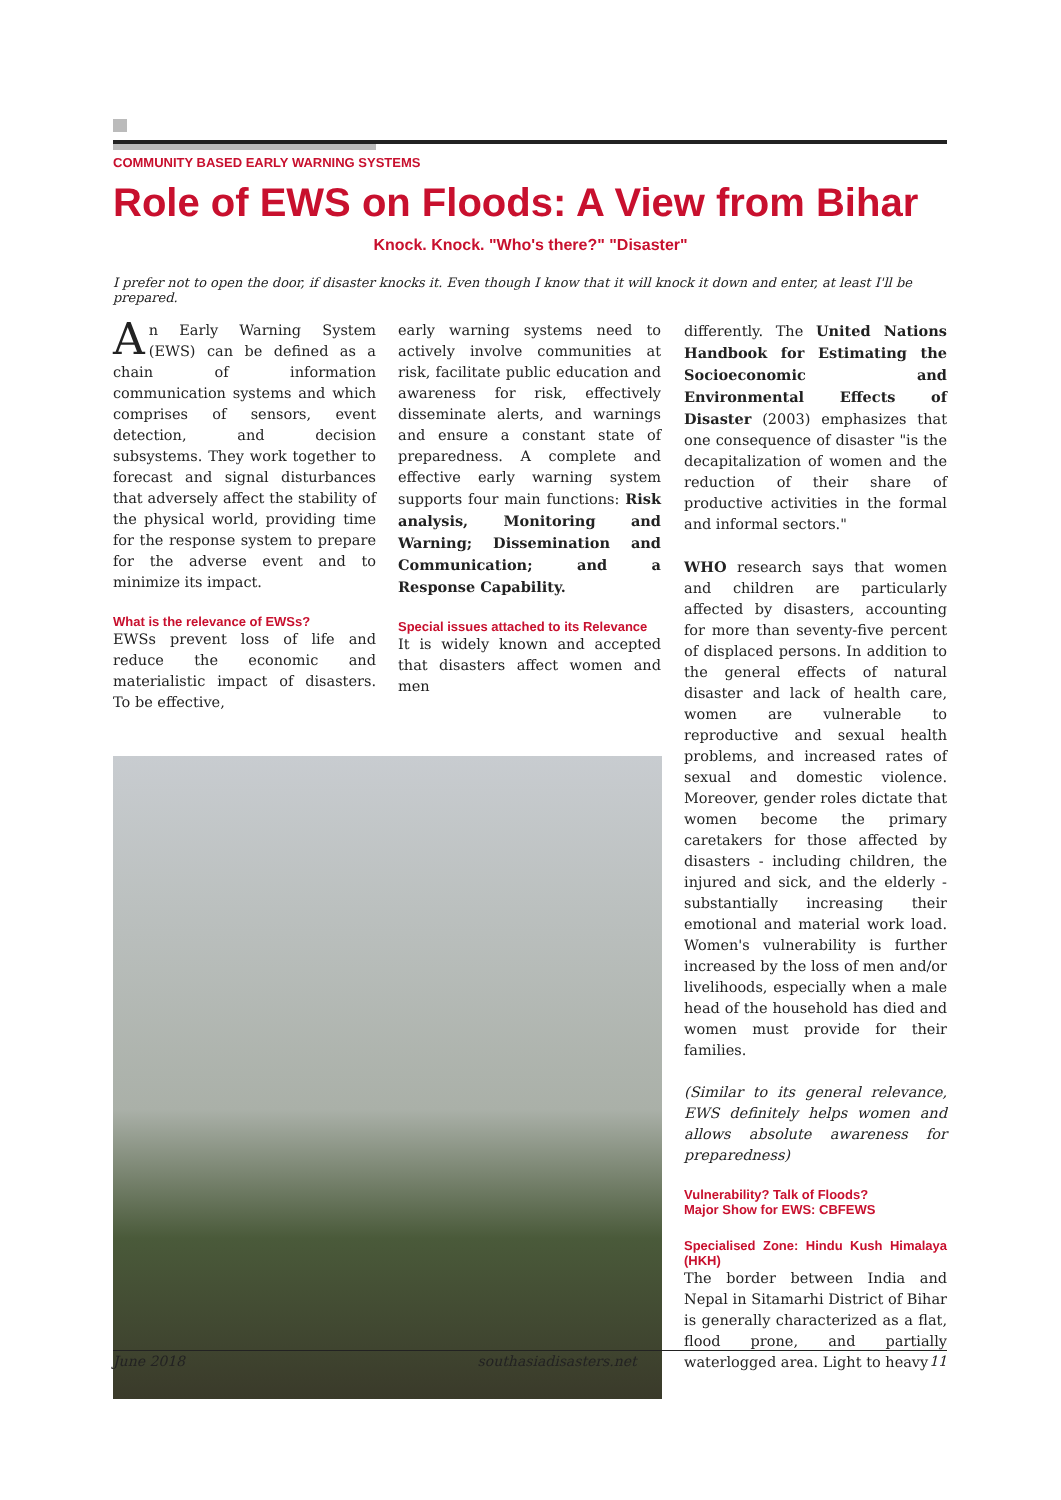COMMUNITY BASED EARLY WARNING SYSTEMS
Role of EWS on Floods: A View from Bihar
Knock. Knock. "Who's there?" "Disaster"
I prefer not to open the door, if disaster knocks it. Even though I know that it will knock it down and enter, at least I'll be prepared.
An Early Warning System (EWS) can be defined as a chain of information communication systems and which comprises of sensors, event detection, and decision subsystems. They work together to forecast and signal disturbances that adversely affect the stability of the physical world, providing time for the response system to prepare for the adverse event and to minimize its impact.
What is the relevance of EWSs?
EWSs prevent loss of life and reduce the economic and materialistic impact of disasters. To be effective,
early warning systems need to actively involve communities at risk, facilitate public education and awareness for risk, effectively disseminate alerts, and warnings and ensure a constant state of preparedness. A complete and effective early warning system supports four main functions: Risk analysis, Monitoring and Warning; Dissemination and Communication; and a Response Capability.
Special issues attached to its Relevance
It is widely known and accepted that disasters affect women and men
differently. The United Nations Handbook for Estimating the Socioeconomic and Environmental Effects of Disaster (2003) emphasizes that one consequence of disaster "is the decapitalization of women and the reduction of their share of productive activities in the formal and informal sectors."
WHO research says that women and children are particularly affected by disasters, accounting for more than seventy-five percent of displaced persons. In addition to the general effects of natural disaster and lack of health care, women are vulnerable to reproductive and sexual health problems, and increased rates of sexual and domestic violence. Moreover, gender roles dictate that women become the primary caretakers for those affected by disasters - including children, the injured and sick, and the elderly - substantially increasing their emotional and material work load. Women's vulnerability is further increased by the loss of men and/or livelihoods, especially when a male head of the household has died and women must provide for their families.
(Similar to its general relevance, EWS definitely helps women and allows absolute awareness for preparedness)
Vulnerability? Talk of Floods?
Major Show for EWS: CBFEWS
Specialised Zone: Hindu Kush Himalaya (HKH)
The border between India and Nepal in Sitamarhi District of Bihar is generally characterized as a flat, flood prone, and partially waterlogged area. Light to heavy
June 2018 southasiadisasters.net 11